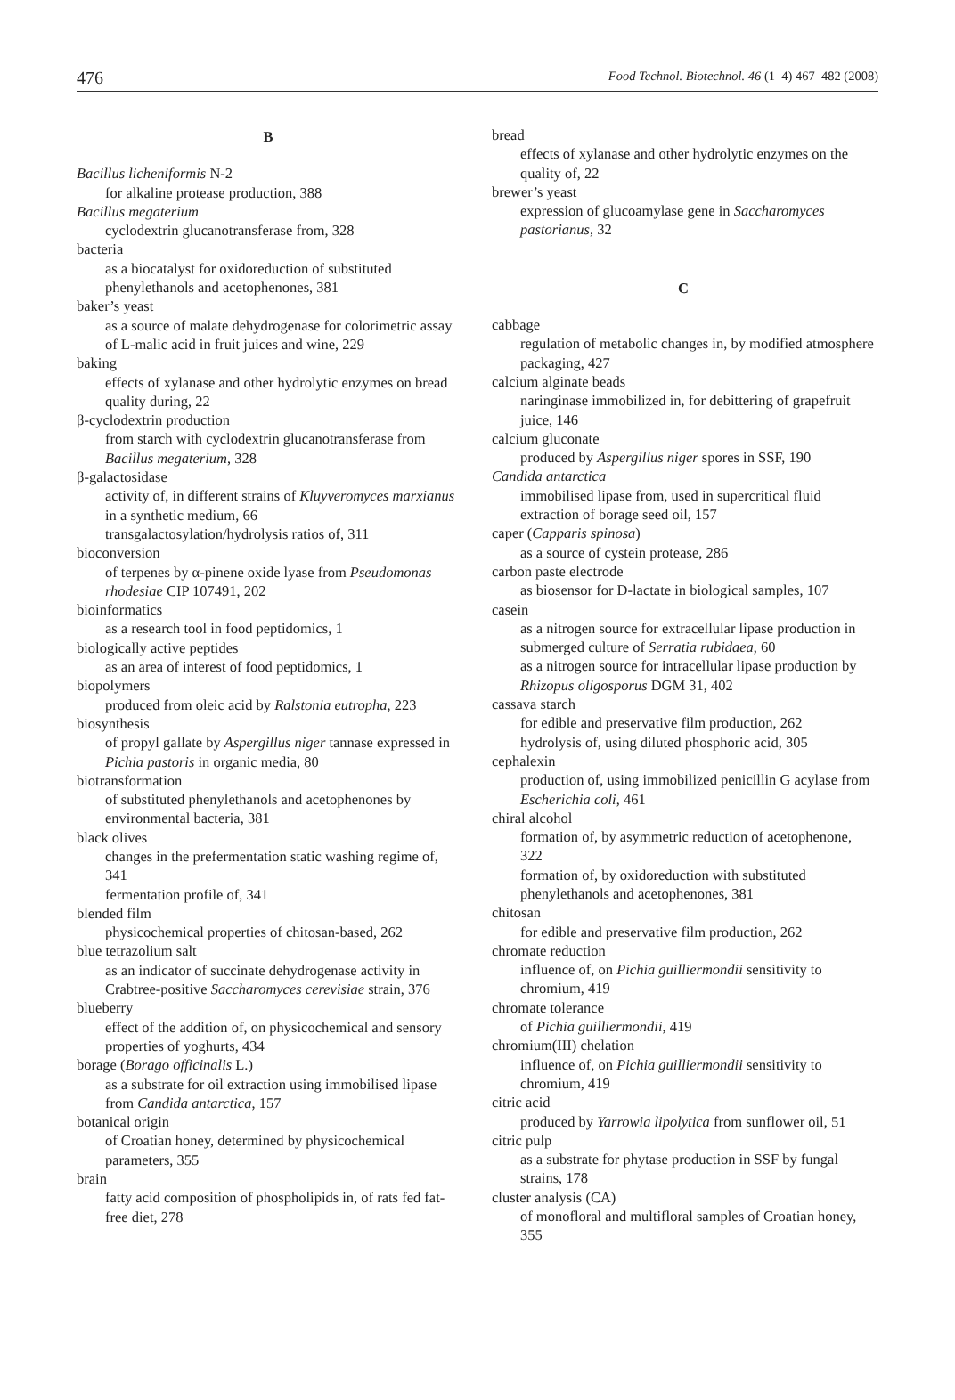476 Food Technol. Biotechnol. 46 (1–4) 467–482 (2008)
B
Bacillus licheniformis N-2
for alkaline protease production, 388
Bacillus megaterium
cyclodextrin glucanotransferase from, 328
bacteria
as a biocatalyst for oxidoreduction of substituted phenylethanols and acetophenones, 381
baker’s yeast
as a source of malate dehydrogenase for colorimetric assay of L-malic acid in fruit juices and wine, 229
baking
effects of xylanase and other hydrolytic enzymes on bread quality during, 22
β-cyclodextrin production
from starch with cyclodextrin glucanotransferase from Bacillus megaterium, 328
β-galactosidase
activity of, in different strains of Kluyveromyces marxianus in a synthetic medium, 66
transgalactosylation/hydrolysis ratios of, 311
bioconversion
of terpenes by α-pinene oxide lyase from Pseudomonas rhodesiae CIP 107491, 202
bioinformatics
as a research tool in food peptidomics, 1
biologically active peptides
as an area of interest of food peptidomics, 1
biopolymers
produced from oleic acid by Ralstonia eutropha, 223
biosynthesis
of propyl gallate by Aspergillus niger tannase expressed in Pichia pastoris in organic media, 80
biotransformation
of substituted phenylethanols and acetophenones by environmental bacteria, 381
black olives
changes in the prefermentation static washing regime of, 341
fermentation profile of, 341
blended film
physicochemical properties of chitosan-based, 262
blue tetrazolium salt
as an indicator of succinate dehydrogenase activity in Crabtree-positive Saccharomyces cerevisiae strain, 376
blueberry
effect of the addition of, on physicochemical and sensory properties of yoghurts, 434
borage (Borago officinalis L.)
as a substrate for oil extraction using immobilised lipase from Candida antarctica, 157
botanical origin
of Croatian honey, determined by physicochemical parameters, 355
brain
fatty acid composition of phospholipids in, of rats fed fat-free diet, 278
bread
effects of xylanase and other hydrolytic enzymes on the quality of, 22
brewer’s yeast
expression of glucoamylase gene in Saccharomyces pastorianus, 32
C
cabbage
regulation of metabolic changes in, by modified atmosphere packaging, 427
calcium alginate beads
naringinase immobilized in, for debittering of grapefruit juice, 146
calcium gluconate
produced by Aspergillus niger spores in SSF, 190
Candida antarctica
immobilised lipase from, used in supercritical fluid extraction of borage seed oil, 157
caper (Capparis spinosa)
as a source of cystein protease, 286
carbon paste electrode
as biosensor for D-lactate in biological samples, 107
casein
as a nitrogen source for extracellular lipase production in submerged culture of Serratia rubidaea, 60
as a nitrogen source for intracellular lipase production by Rhizopus oligosporus DGM 31, 402
cassava starch
for edible and preservative film production, 262
hydrolysis of, using diluted phosphoric acid, 305
cephalexin
production of, using immobilized penicillin G acylase from Escherichia coli, 461
chiral alcohol
formation of, by asymmetric reduction of acetophenone, 322
formation of, by oxidoreduction with substituted phenylethanols and acetophenones, 381
chitosan
for edible and preservative film production, 262
chromate reduction
influence of, on Pichia guilliermondii sensitivity to chromium, 419
chromate tolerance
of Pichia guilliermondii, 419
chromium(III) chelation
influence of, on Pichia guilliermondii sensitivity to chromium, 419
citric acid
produced by Yarrowia lipolytica from sunflower oil, 51
citric pulp
as a substrate for phytase production in SSF by fungal strains, 178
cluster analysis (CA)
of monofloral and multifloral samples of Croatian honey, 355